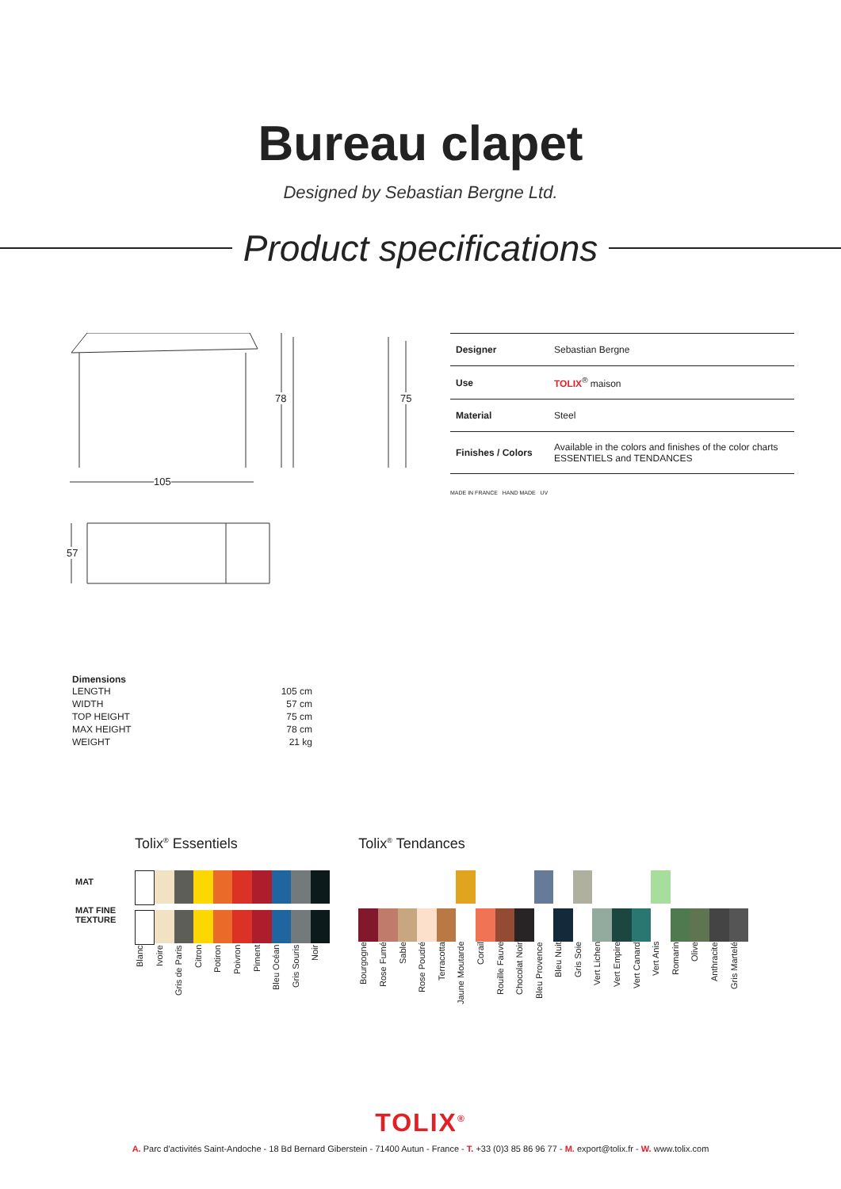Bureau clapet
Designed by Sebastian Bergne Ltd.
Product specifications
105
78 75
57
| Designer | Sebastian Bergne |
| Use | TOLIX<sup>®</sup> maison |
| Material | Steel |
| Finishes / Colors | Available in the colors and finishes of the color charts ESSENTIELS and TENDANCES |
MADE IN FRANCE HAND MADE UV
Dimensions
| LENGTH | 105 cm |
| WIDTH | 57 cm |
| TOP HEIGHT | 75 cm |
| MAX HEIGHT | 78 cm |
| WEIGHT | 21 kg |
MAT
MAT FINE
TEXTURE
Tolix<sup>®</sup> Essentiels
Blanc Ivoire Gris de Paris Citron Potiron Poivron Piment Bleu Océan Gris Souris Noir
Tolix<sup>®</sup> Tendances
Bourgogne Rose Fumé Sable Rose Poudré Terracotta Jaune Moutarde Corail Rouille Fauve Chocolat Noir Bleu Provence Bleu Nuit Gris Soie Vert Lichen Vert Empire Vert Canard Vert Anis Romarin Olive Anthracite Gris Martelé
TOLIX<sup>®</sup>
A. Parc d'activités Saint-Andoche - 18 Bd Bernard Giberstein - 71400 Autun - France - T. +33 (0)3 85 86 96 77 - M. export@tolix.fr - W. www.tolix.com